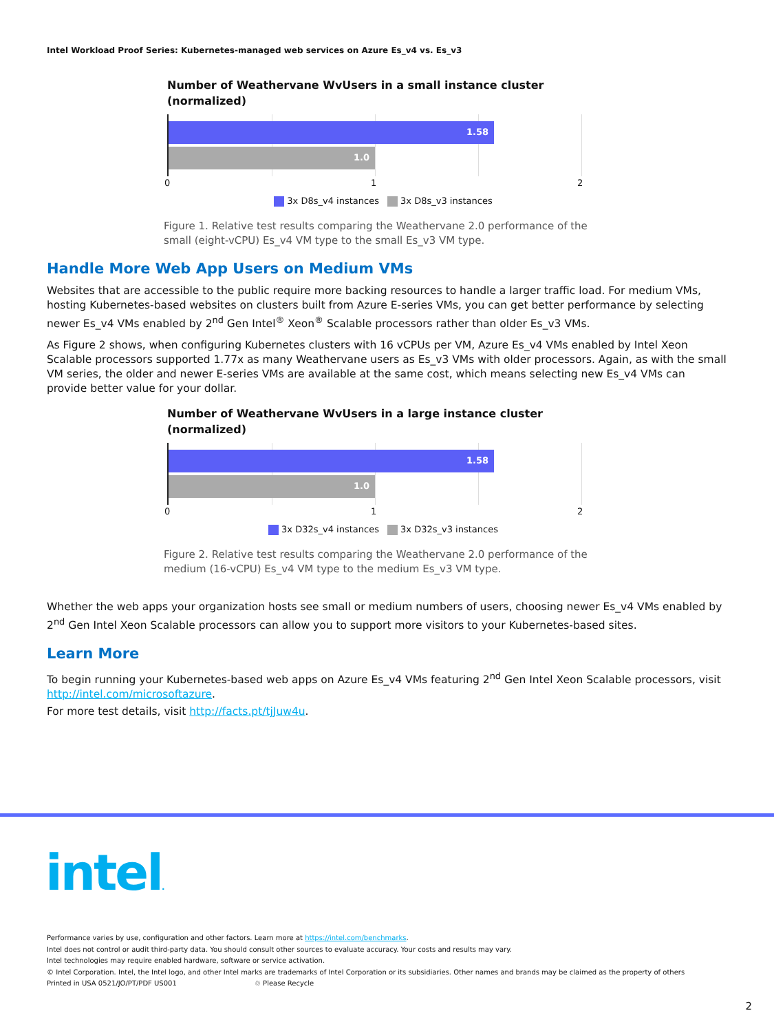Intel Workload Proof Series: Kubernetes-managed web services on Azure Es_v4 vs. Es_v3
Number of Weathervane WvUsers in a small instance cluster
(normalized)
1.58
1.0
0 1 2
3x D8s_v4 instances 3x D8s_v3 instances
Figure 1. Relative test results comparing the Weathervane 2.0 performance of the small (eight-vCPU) Es_v4 VM type to the small Es_v3 VM type.
Handle More Web App Users on Medium VMs
Websites that are accessible to the public require more backing resources to handle a larger traffic load. For medium VMs, hosting Kubernetes-based websites on clusters built from Azure E-series VMs, you can get better performance by selecting newer Es_v4 VMs enabled by 2<sup>nd</sup> Gen Intel<sup>®</sup> Xeon<sup>®</sup> Scalable processors rather than older Es_v3 VMs.
As Figure 2 shows, when configuring Kubernetes clusters with 16 vCPUs per VM, Azure Es_v4 VMs enabled by Intel Xeon Scalable processors supported 1.77x as many Weathervane users as Es_v3 VMs with older processors. Again, as with the small VM series, the older and newer E-series VMs are available at the same cost, which means selecting new Es_v4 VMs can provide better value for your dollar.
Number of Weathervane WvUsers in a large instance cluster
(normalized)
1.58
1.0
0 1 2
3x D32s_v4 instances 3x D32s_v3 instances
Figure 2. Relative test results comparing the Weathervane 2.0 performance of the medium (16-vCPU) Es_v4 VM type to the medium Es_v3 VM type.
Whether the web apps your organization hosts see small or medium numbers of users, choosing newer Es_v4 VMs enabled by 2<sup>nd</sup> Gen Intel Xeon Scalable processors can allow you to support more visitors to your Kubernetes-based sites.
Learn More
To begin running your Kubernetes-based web apps on Azure Es_v4 VMs featuring 2<sup>nd</sup> Gen Intel Xeon Scalable processors, visit http://intel.com/microsoftazure.
For more test details, visit http://facts.pt/tjJuw4u.
intel.
Performance varies by use, configuration and other factors. Learn more at https://intel.com/benchmarks.
Intel does not control or audit third-party data. You should consult other sources to evaluate accuracy. Your costs and results may vary.
Intel technologies may require enabled hardware, software or service activation.
© Intel Corporation. Intel, the Intel logo, and other Intel marks are trademarks of Intel Corporation or its subsidiaries. Other names and brands may be claimed as the property of others
Printed in USA 0521/JO/PT/PDF US001 ♲ Please Recycle
2